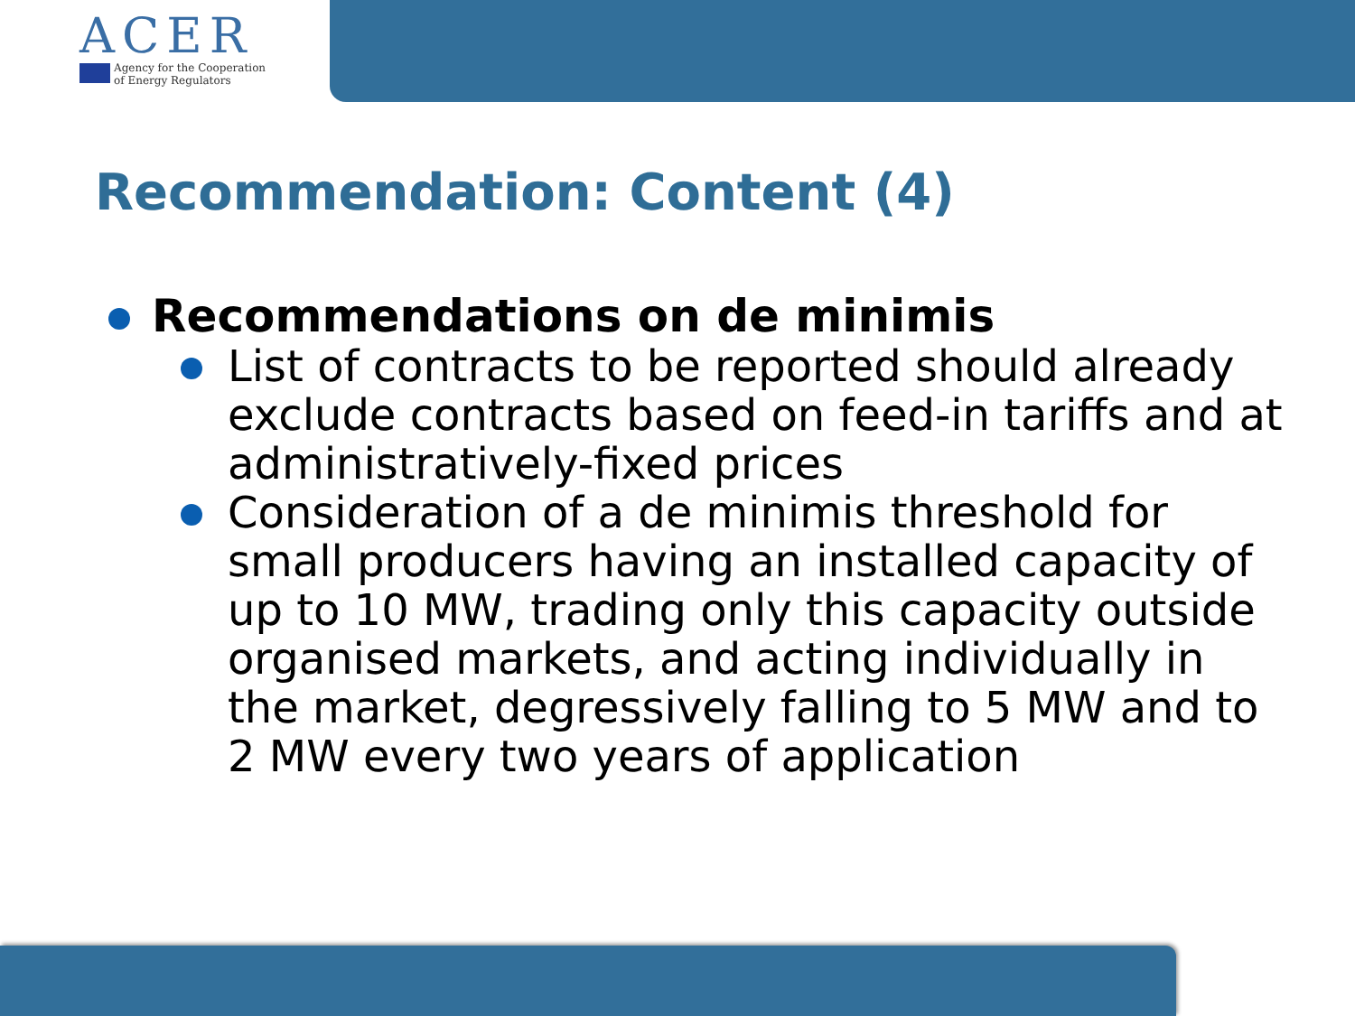ACER
Agency for the Cooperation
of Energy Regulators
Recommendation: Content (4)
Recommendations on de minimis
List of contracts to be reported should already exclude contracts based on feed-in tariffs and at administratively-fixed prices
Consideration of a de minimis threshold for small producers having an installed capacity of up to 10 MW, trading only this capacity outside organised markets, and acting individually in the market, degressively falling to 5 MW and to 2 MW every two years of application